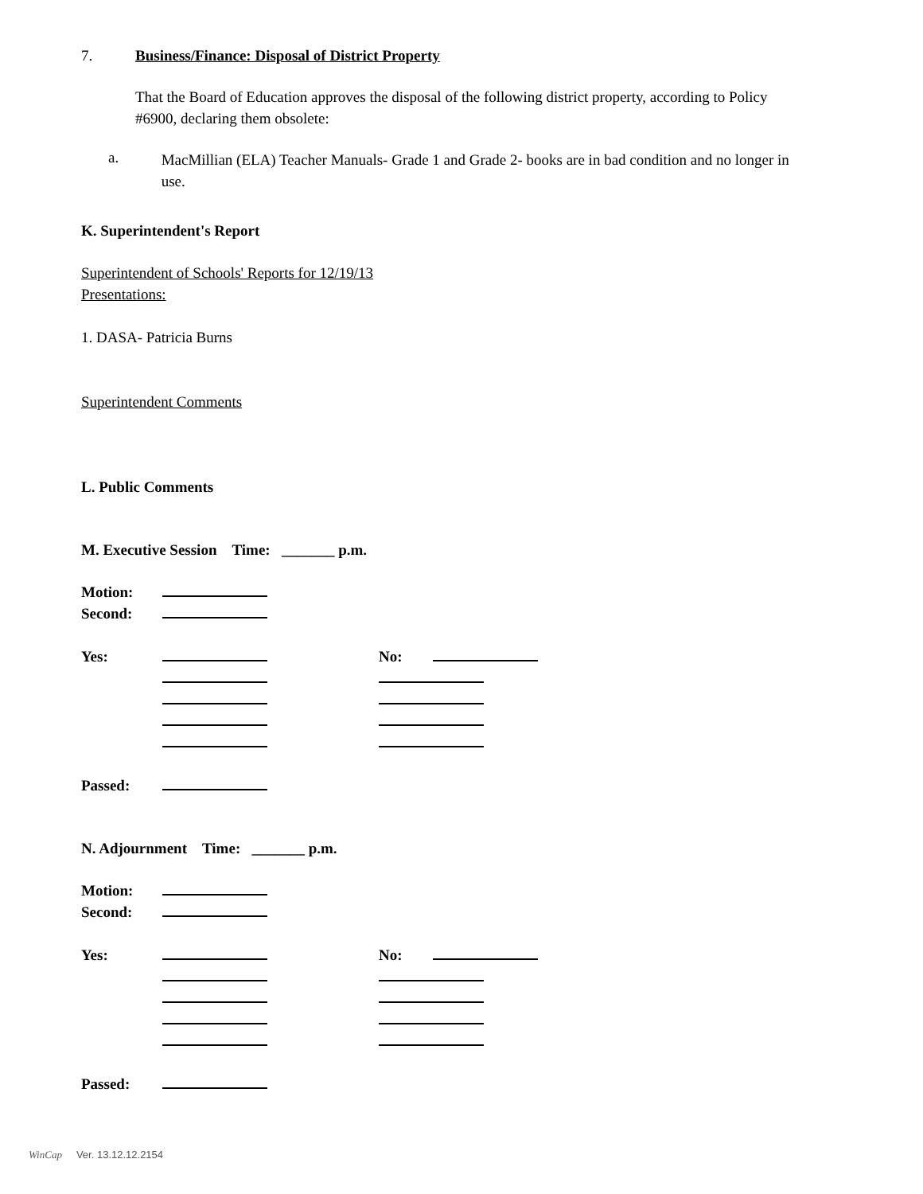7. Business/Finance: Disposal of District Property
That the Board of Education approves the disposal of the following district property, according to Policy #6900, declaring them obsolete:
a.
MacMillian (ELA) Teacher Manuals- Grade 1 and Grade 2- books are in bad condition and no longer in use.
K. Superintendent's Report
Superintendent of Schools' Reports for 12/19/13
Presentations:
1. DASA- Patricia Burns
Superintendent Comments
L. Public Comments
M. Executive Session Time: _______ p.m.
Motion:
Second:
Yes: No:
Passed:
N. Adjournment Time: _______ p.m.
Motion:
Second:
Yes: No:
Passed:
WinCap Ver. 13.12.12.2154